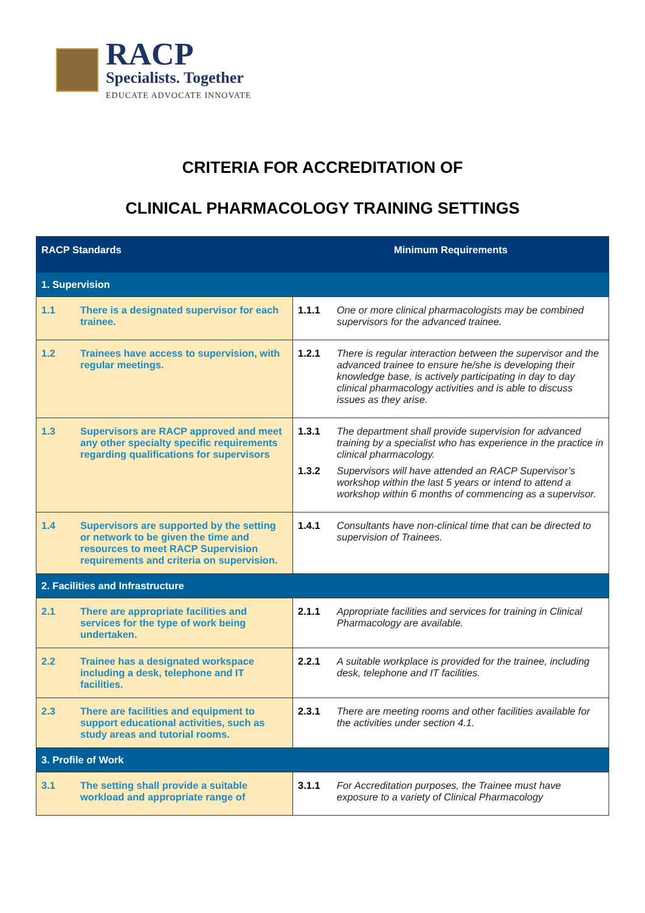RACP
Specialists. Together
EDUCATE ADVOCATE INNOVATE
CRITERIA FOR ACCREDITATION OF
CLINICAL PHARMACOLOGY TRAINING SETTINGS
| RACP Standards | Minimum Requirements |
| --- | --- |
| 1. Supervision | |
| 1.1 There is a designated supervisor for each trainee. | 1.1.1 One or more clinical pharmacologists may be combined supervisors for the advanced trainee. |
| 1.2 Trainees have access to supervision, with regular meetings. | 1.2.1 There is regular interaction between the supervisor and the advanced trainee to ensure he/she is developing their knowledge base, is actively participating in day to day clinical pharmacology activities and is able to discuss issues as they arise. |
| 1.3 Supervisors are RACP approved and meet any other specialty specific requirements regarding qualifications for supervisors | 1.3.1 The department shall provide supervision for advanced training by a specialist who has experience in the practice in clinical pharmacology. 1.3.2 Supervisors will have attended an RACP Supervisor’s workshop within the last 5 years or intend to attend a workshop within 6 months of commencing as a supervisor. |
| 1.4 Supervisors are supported by the setting or network to be given the time and resources to meet RACP Supervision requirements and criteria on supervision. | 1.4.1 Consultants have non-clinical time that can be directed to supervision of Trainees. |
| 2. Facilities and Infrastructure | |
| 2.1 There are appropriate facilities and services for the type of work being undertaken. | 2.1.1 Appropriate facilities and services for training in Clinical Pharmacology are available. |
| 2.2 Trainee has a designated workspace including a desk, telephone and IT facilities. | 2.2.1 A suitable workplace is provided for the trainee, including desk, telephone and IT facilities. |
| 2.3 There are facilities and equipment to support educational activities, such as study areas and tutorial rooms. | 2.3.1 There are meeting rooms and other facilities available for the activities under section 4.1. |
| 3. Profile of Work | |
| 3.1 The setting shall provide a suitable workload and appropriate range of | 3.1.1 For Accreditation purposes, the Trainee must have exposure to a variety of Clinical Pharmacology |